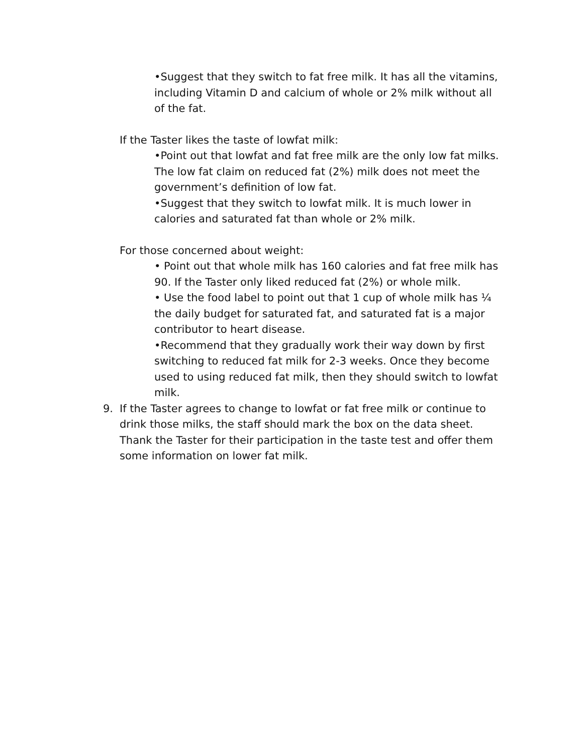•Suggest that they switch to fat free milk. It has all the vitamins, including Vitamin D and calcium of whole or 2% milk without all of the fat.
If the Taster likes the taste of lowfat milk:
•Point out that lowfat and fat free milk are the only low fat milks. The low fat claim on reduced fat (2%) milk does not meet the government’s definition of low fat.
•Suggest that they switch to lowfat milk. It is much lower in calories and saturated fat than whole or 2% milk.
For those concerned about weight:
• Point out that whole milk has 160 calories and fat free milk has 90. If the Taster only liked reduced fat (2%) or whole milk.
• Use the food label to point out that 1 cup of whole milk has ¼ the daily budget for saturated fat, and saturated fat is a major contributor to heart disease.
•Recommend that they gradually work their way down by first switching to reduced fat milk for 2-3 weeks. Once they become used to using reduced fat milk, then they should switch to lowfat milk.
9. If the Taster agrees to change to lowfat or fat free milk or continue to drink those milks, the staff should mark the box on the data sheet. Thank the Taster for their participation in the taste test and offer them some information on lower fat milk.